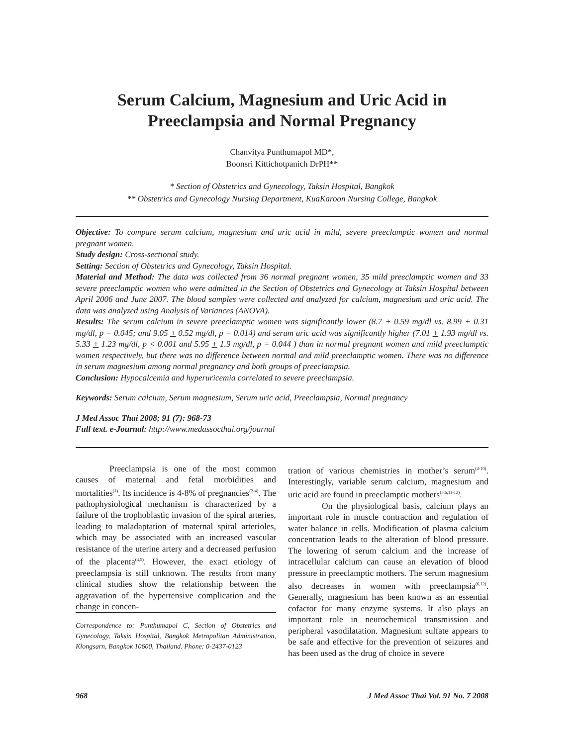Serum Calcium, Magnesium and Uric Acid in
Preeclampsia and Normal Pregnancy
Chanvitya Punthumapol MD*,
Boonsri Kittichotpanich DrPH**
* Section of Obstetrics and Gynecology, Taksin Hospital, Bangkok
** Obstetrics and Gynecology Nursing Department, KuaKaroon Nursing College, Bangkok
Objective: To compare serum calcium, magnesium and uric acid in mild, severe preeclamptic women and normal pregnant women.
Study design: Cross-sectional study.
Setting: Section of Obstetrics and Gynecology, Taksin Hospital.
Material and Method: The data was collected from 36 normal pregnant women, 35 mild preeclamptic women and 33 severe preeclamptic women who were admitted in the Section of Obstetrics and Gynecology at Taksin Hospital between April 2006 and June 2007. The blood samples were collected and analyzed for calcium, magnesium and uric acid. The data was analyzed using Analysis of Variances (ANOVA).
Results: The serum calcium in severe preeclamptic women was significantly lower (8.7 + 0.59 mg/dl vs. 8.99 + 0.31 mg/dl, p = 0.045; and 9.05 + 0.52 mg/dl, p = 0.014) and serum uric acid was significantly higher (7.01 + 1.93 mg/dl vs. 5.33 + 1.23 mg/dl, p < 0.001 and 5.95 + 1.9 mg/dl, p = 0.044 ) than in normal pregnant women and mild preeclamptic women respectively, but there was no difference between normal and mild preeclamptic women. There was no difference in serum magnesium among normal pregnancy and both groups of preeclampsia.
Conclusion: Hypocalcemia and hyperuricemia correlated to severe preeclampsia.
Keywords: Serum calcium, Serum magnesium, Serum uric acid, Preeclampsia, Normal pregnancy
J Med Assoc Thai 2008; 91 (7): 968-73
Full text. e-Journal: http://www.medassocthai.org/journal
Preeclampsia is one of the most common causes of maternal and fetal morbidities and mortalities<sup>(1)</sup>. Its incidence is 4-8% of pregnancies<sup>(2-4)</sup>. The pathophysiological mechanism is characterized by a failure of the trophoblastic invasion of the spiral arteries, leading to maladaptation of maternal spiral arterioles, which may be associated with an increased vascular resistance of the uterine artery and a decreased perfusion of the placenta<sup>(4,5)</sup>. However, the exact etiology of preeclampsia is still unknown. The results from many clinical studies show the relationship between the aggravation of the hypertensive complication and the change in concen-
Correspondence to: Punthumapol C, Section of Obstetrics and Gynecology, Taksin Hospital, Bangkok Metropolitan Administration, Klongsarn, Bangkok 10600, Thailand. Phone: 0-2437-0123
tration of various chemistries in mother’s serum<sup>(4-10)</sup>. Interestingly, variable serum calcium, magnesium and uric acid are found in preeclamptic mothers<sup>(5,6,11-13)</sup>.
On the physiological basis, calcium plays an important role in muscle contraction and regulation of water balance in cells. Modification of plasma calcium concentration leads to the alteration of blood pressure. The lowering of serum calcium and the increase of intracellular calcium can cause an elevation of blood pressure in preeclamptic mothers. The serum magnesium also decreases in women with preeclampsia<sup>(6,12)</sup>. Generally, magnesium has been known as an essential cofactor for many enzyme systems. It also plays an important role in neurochemical transmission and peripheral vasodilatation. Magnesium sulfate appears to be safe and effective for the prevention of seizures and has been used as the drug of choice in severe
968 J Med Assoc Thai Vol. 91 No. 7 2008